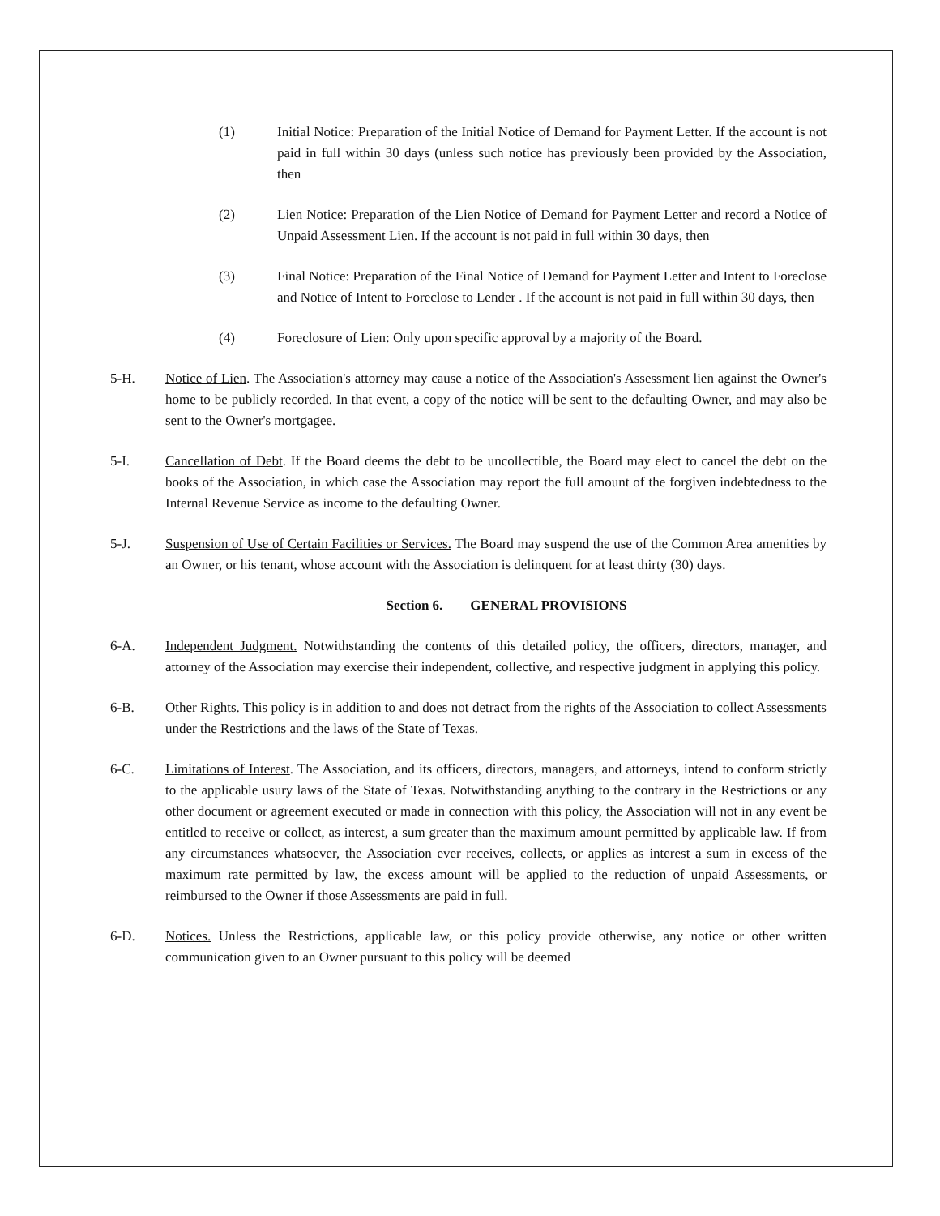(1) Initial Notice: Preparation of the Initial Notice of Demand for Payment Letter. If the account is not paid in full within 30 days (unless such notice has previously been provided by the Association, then
(2) Lien Notice: Preparation of the Lien Notice of Demand for Payment Letter and record a Notice of Unpaid Assessment Lien. If the account is not paid in full within 30 days, then
(3) Final Notice: Preparation of the Final Notice of Demand for Payment Letter and Intent to Foreclose and Notice of Intent to Foreclose to Lender . If the account is not paid in full within 30 days, then
(4) Foreclosure of Lien: Only upon specific approval by a majority of the Board.
5-H. Notice of Lien. The Association's attorney may cause a notice of the Association's Assessment lien against the Owner's home to be publicly recorded. In that event, a copy of the notice will be sent to the defaulting Owner, and may also be sent to the Owner's mortgagee.
5-I. Cancellation of Debt. If the Board deems the debt to be uncollectible, the Board may elect to cancel the debt on the books of the Association, in which case the Association may report the full amount of the forgiven indebtedness to the Internal Revenue Service as income to the defaulting Owner.
5-J. Suspension of Use of Certain Facilities or Services. The Board may suspend the use of the Common Area amenities by an Owner, or his tenant, whose account with the Association is delinquent for at least thirty (30) days.
Section 6. GENERAL PROVISIONS
6-A. Independent Judgment. Notwithstanding the contents of this detailed policy, the officers, directors, manager, and attorney of the Association may exercise their independent, collective, and respective judgment in applying this policy.
6-B. Other Rights. This policy is in addition to and does not detract from the rights of the Association to collect Assessments under the Restrictions and the laws of the State of Texas.
6-C. Limitations of Interest. The Association, and its officers, directors, managers, and attorneys, intend to conform strictly to the applicable usury laws of the State of Texas. Notwithstanding anything to the contrary in the Restrictions or any other document or agreement executed or made in connection with this policy, the Association will not in any event be entitled to receive or collect, as interest, a sum greater than the maximum amount permitted by applicable law. If from any circumstances whatsoever, the Association ever receives, collects, or applies as interest a sum in excess of the maximum rate permitted by law, the excess amount will be applied to the reduction of unpaid Assessments, or reimbursed to the Owner if those Assessments are paid in full.
6-D. Notices. Unless the Restrictions, applicable law, or this policy provide otherwise, any notice or other written communication given to an Owner pursuant to this policy will be deemed